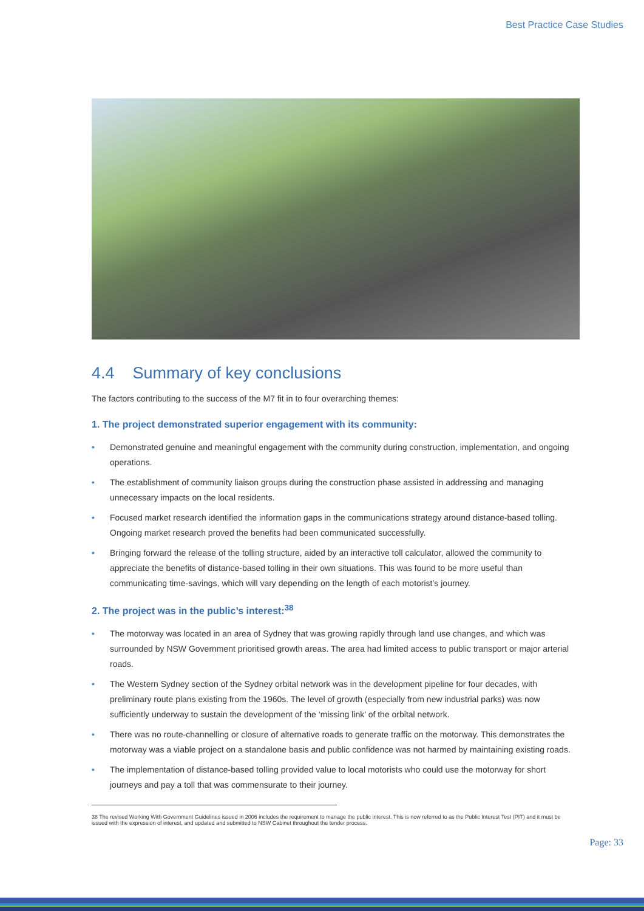Best Practice Case Studies
4.4 Summary of key conclusions
The factors contributing to the success of the M7 fit in to four overarching themes:
1. The project demonstrated superior engagement with its community:
• Demonstrated genuine and meaningful engagement with the community during construction, implementation, and ongoing operations.
• The establishment of community liaison groups during the construction phase assisted in addressing and managing unnecessary impacts on the local residents.
• Focused market research identified the information gaps in the communications strategy around distance-based tolling. Ongoing market research proved the benefits had been communicated successfully.
• Bringing forward the release of the tolling structure, aided by an interactive toll calculator, allowed the community to appreciate the benefits of distance-based tolling in their own situations. This was found to be more useful than communicating time-savings, which will vary depending on the length of each motorist’s journey.
2. The project was in the public’s interest:<sup>38</sup>
• The motorway was located in an area of Sydney that was growing rapidly through land use changes, and which was surrounded by NSW Government prioritised growth areas. The area had limited access to public transport or major arterial roads.
• The Western Sydney section of the Sydney orbital network was in the development pipeline for four decades, with preliminary route plans existing from the 1960s. The level of growth (especially from new industrial parks) was now sufficiently underway to sustain the development of the ‘missing link’ of the orbital network.
• There was no route-channelling or closure of alternative roads to generate traffic on the motorway. This demonstrates the motorway was a viable project on a standalone basis and public confidence was not harmed by maintaining existing roads.
• The implementation of distance-based tolling provided value to local motorists who could use the motorway for short journeys and pay a toll that was commensurate to their journey.
38 The revised Working With Government Guidelines issued in 2006 includes the requirement to manage the public interest. This is now referred to as the Public Interest Test (PIT) and it must be issued with the expression of interest, and updated and submitted to NSW Cabinet throughout the tender process.
Page: 33